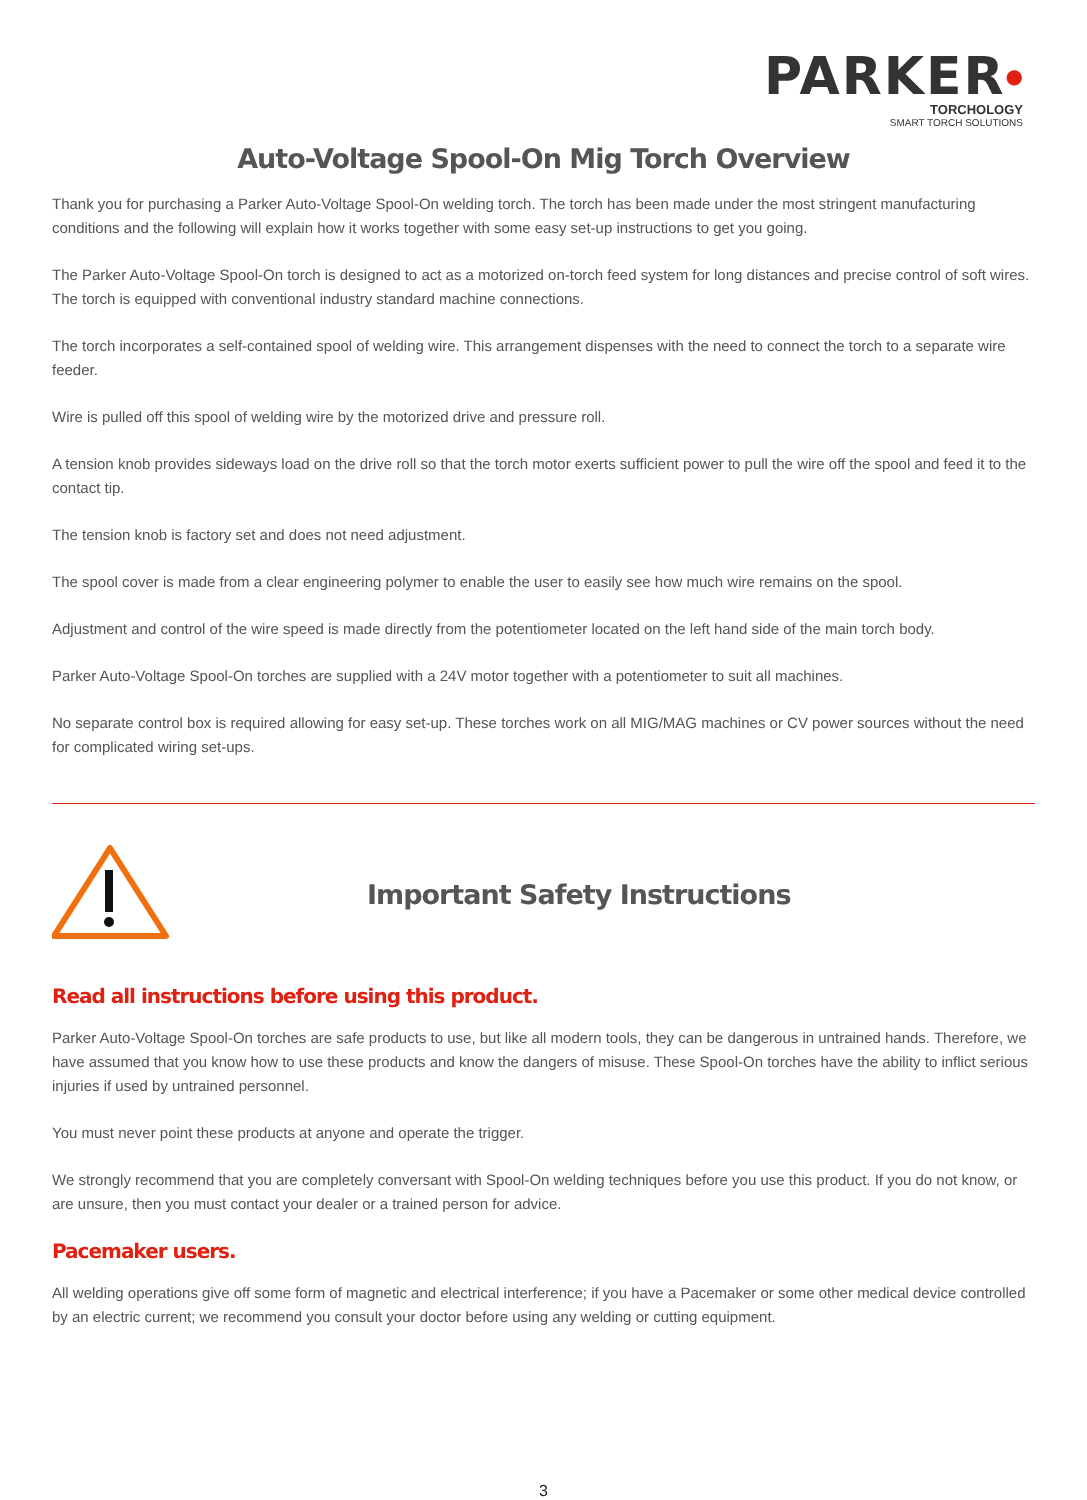PARKER●
TORCHOLOGY
SMART TORCH SOLUTIONS
Auto-Voltage Spool-On Mig Torch Overview
Thank you for purchasing a Parker Auto-Voltage Spool-On welding torch. The torch has been made under the most stringent manufacturing conditions and the following will explain how it works together with some easy set-up instructions to get you going.
The Parker Auto-Voltage Spool-On torch is designed to act as a motorized on-torch feed system for long distances and precise control of soft wires. The torch is equipped with conventional industry standard machine connections.
The torch incorporates a self-contained spool of welding wire. This arrangement dispenses with the need to connect the torch to a separate wire feeder.
Wire is pulled off this spool of welding wire by the motorized drive and pressure roll.
A tension knob provides sideways load on the drive roll so that the torch motor exerts sufficient power to pull the wire off the spool and feed it to the contact tip.
The tension knob is factory set and does not need adjustment.
The spool cover is made from a clear engineering polymer to enable the user to easily see how much wire remains on the spool.
Adjustment and control of the wire speed is made directly from the potentiometer located on the left hand side of the main torch body.
Parker Auto-Voltage Spool-On torches are supplied with a 24V motor together with a potentiometer to suit all machines.
No separate control box is required allowing for easy set-up. These torches work on all MIG/MAG machines or CV power sources without the need for complicated wiring set-ups.
Important Safety Instructions
Read all instructions before using this product.
Parker Auto-Voltage Spool-On torches are safe products to use, but like all modern tools, they can be dangerous in untrained hands. Therefore, we have assumed that you know how to use these products and know the dangers of misuse. These Spool-On torches have the ability to inflict serious injuries if used by untrained personnel.
You must never point these products at anyone and operate the trigger.
We strongly recommend that you are completely conversant with Spool-On welding techniques before you use this product. If you do not know, or are unsure, then you must contact your dealer or a trained person for advice.
Pacemaker users.
All welding operations give off some form of magnetic and electrical interference; if you have a Pacemaker or some other medical device controlled by an electric current; we recommend you consult your doctor before using any welding or cutting equipment.
3